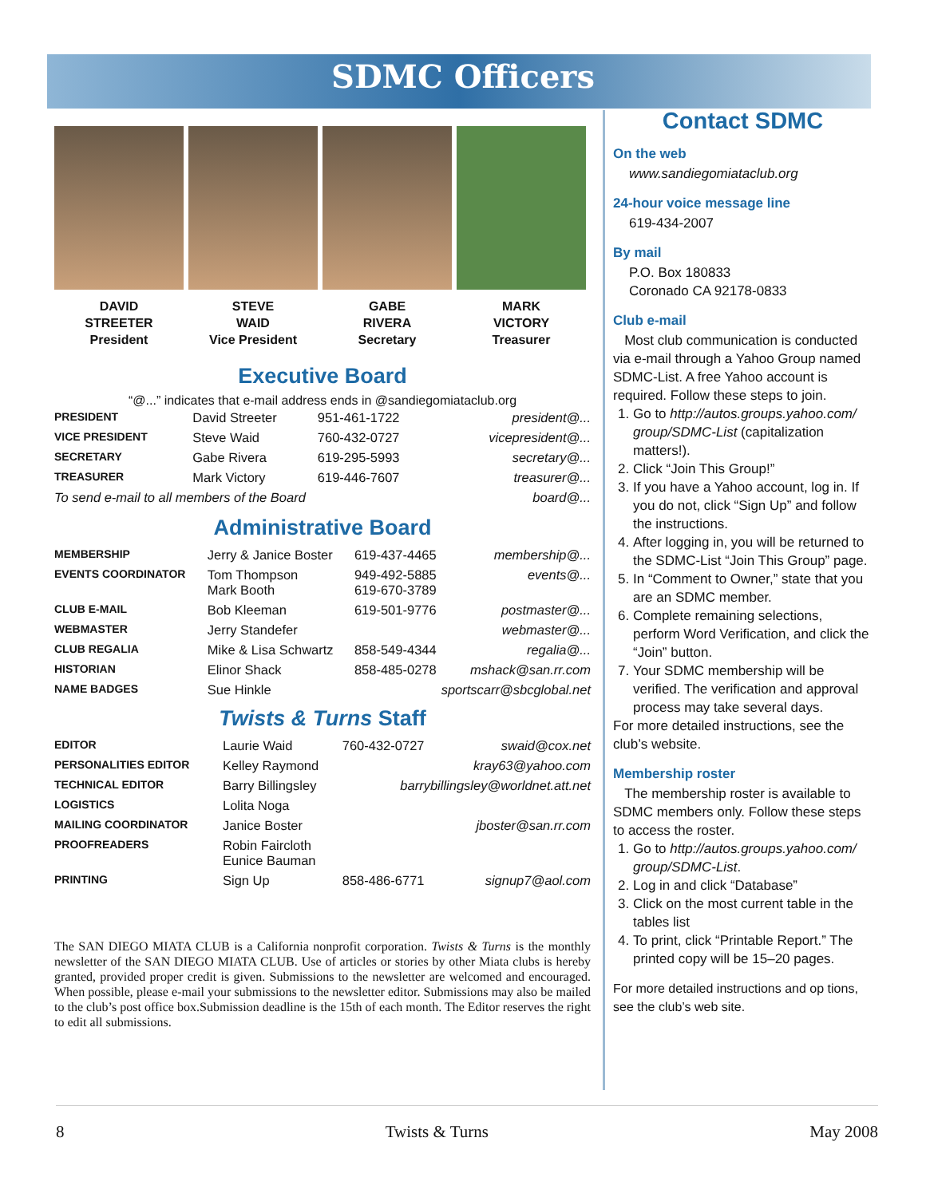SDMC Officers
DAVID
STREETER
President
STEVE
WAID
Vice President
GABE
RIVERA
Secretary
MARK
VICTORY
Treasurer
Executive Board
“@...” indicates that e-mail address ends in @sandiegomiataclub.org
| PRESIDENT | David Streeter | 951-461-1722 | president@... |
| VICE PRESIDENT | Steve Waid | 760-432-0727 | vicepresident@... |
| SECRETARY | Gabe Rivera | 619-295-5993 | secretary@... |
| TREASURER | Mark Victory | 619-446-7607 | treasurer@... |
| To send e-mail to all members of the Board | | | board@... |
Administrative Board
| MEMBERSHIP | Jerry & Janice Boster | 619-437-4465 | membership@... |
| EVENTS COORDINATOR | Tom Thompson Mark Booth | 949-492-5885 619-670-3789 | events@... |
| CLUB E-MAIL | Bob Kleeman | 619-501-9776 | postmaster@... |
| WEBMASTER | Jerry Standefer | | webmaster@... |
| CLUB REGALIA | Mike & Lisa Schwartz | 858-549-4344 | regalia@... |
| HISTORIAN | Elinor Shack | 858-485-0278 | mshack@san.rr.com |
| NAME BADGES | Sue Hinkle | sportscarr@sbcglobal.net | |
Twists & Turns Staff
| EDITOR | Laurie Waid | 760-432-0727 | swaid@cox.net |
| PERSONALITIES EDITOR | Kelley Raymond | | kray63@yahoo.com |
| TECHNICAL EDITOR | Barry Billingsley | barrybillingsley@worldnet.att.net | |
| LOGISTICS | Lolita Noga | | |
| MAILING COORDINATOR | Janice Boster | | jboster@san.rr.com |
| PROOFREADERS | Robin Faircloth Eunice Bauman | | |
| PRINTING | Sign Up | 858-486-6771 | signup7@aol.com |
The SAN DIEGO MIATA CLUB is a California nonprofit corporation. Twists & Turns is the monthly newsletter of the SAN DIEGO MIATA CLUB. Use of articles or stories by other Miata clubs is hereby granted, provided proper credit is given. Submissions to the newsletter are welcomed and encouraged. When possible, please e-mail your submissions to the newsletter editor. Submissions may also be mailed to the club’s post office box.Submission deadline is the 15th of each month. The Editor reserves the right to edit all submissions.
Contact SDMC
On the web
www.sandiegomiataclub.org
24-hour voice message line
619-434-2007
By mail
P.O. Box 180833
Coronado CA 92178-0833
Club e-mail
Most club communication is conducted via e-mail through a Yahoo Group named SDMC-List. A free Yahoo account is required. Follow these steps to join.
1. Go to http://autos.groups.yahoo.com/ group/SDMC-List (capitalization matters!).
2. Click “Join This Group!”
3. If you have a Yahoo account, log in. If you do not, click “Sign Up” and follow the instructions.
4. After logging in, you will be returned to the SDMC-List “Join This Group” page.
5. In “Comment to Owner,” state that you are an SDMC member.
6. Complete remaining selections, perform Word Verification, and click the “Join” button.
7. Your SDMC membership will be verified. The verification and approval process may take several days.
For more detailed instructions, see the club’s website.
Membership roster
The membership roster is available to SDMC members only. Follow these steps to access the roster.
1. Go to http://autos.groups.yahoo.com/ group/SDMC-List.
2. Log in and click “Database”
3. Click on the most current table in the tables list
4. To print, click “Printable Report.” The printed copy will be 15–20 pages.
For more detailed instructions and op tions, see the club’s web site.
8 Twists & Turns May 2008